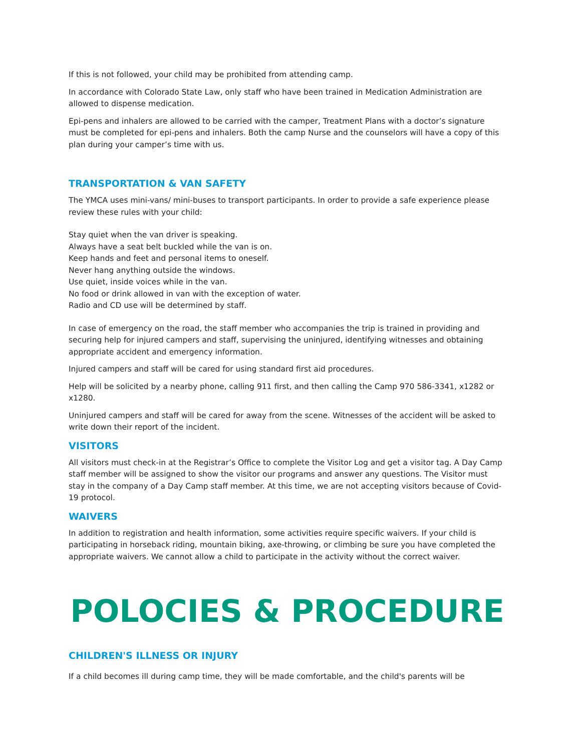If this is not followed, your child may be prohibited from attending camp.
In accordance with Colorado State Law, only staff who have been trained in Medication Administration are allowed to dispense medication.
Epi-pens and inhalers are allowed to be carried with the camper, Treatment Plans with a doctor’s signature must be completed for epi-pens and inhalers. Both the camp Nurse and the counselors will have a copy of this plan during your camper’s time with us.
TRANSPORTATION & VAN SAFETY
The YMCA uses mini-vans/ mini-buses to transport participants. In order to provide a safe experience please review these rules with your child:
Stay quiet when the van driver is speaking.
Always have a seat belt buckled while the van is on.
Keep hands and feet and personal items to oneself.
Never hang anything outside the windows.
Use quiet, inside voices while in the van.
No food or drink allowed in van with the exception of water.
Radio and CD use will be determined by staff.
In case of emergency on the road, the staff member who accompanies the trip is trained in providing and securing help for injured campers and staff, supervising the uninjured, identifying witnesses and obtaining appropriate accident and emergency information.
Injured campers and staff will be cared for using standard first aid procedures.
Help will be solicited by a nearby phone, calling 911 first, and then calling the Camp 970 586-3341, x1282 or x1280.
Uninjured campers and staff will be cared for away from the scene. Witnesses of the accident will be asked to write down their report of the incident.
VISITORS
All visitors must check-in at the Registrar’s Office to complete the Visitor Log and get a visitor tag. A Day Camp staff member will be assigned to show the visitor our programs and answer any questions. The Visitor must stay in the company of a Day Camp staff member. At this time, we are not accepting visitors because of Covid-19 protocol.
WAIVERS
In addition to registration and health information, some activities require specific waivers. If your child is participating in horseback riding, mountain biking, axe-throwing, or climbing be sure you have completed the appropriate waivers. We cannot allow a child to participate in the activity without the correct waiver.
POLOCIES & PROCEDURE
CHILDREN'S ILLNESS OR INJURY
If a child becomes ill during camp time, they will be made comfortable, and the child's parents will be